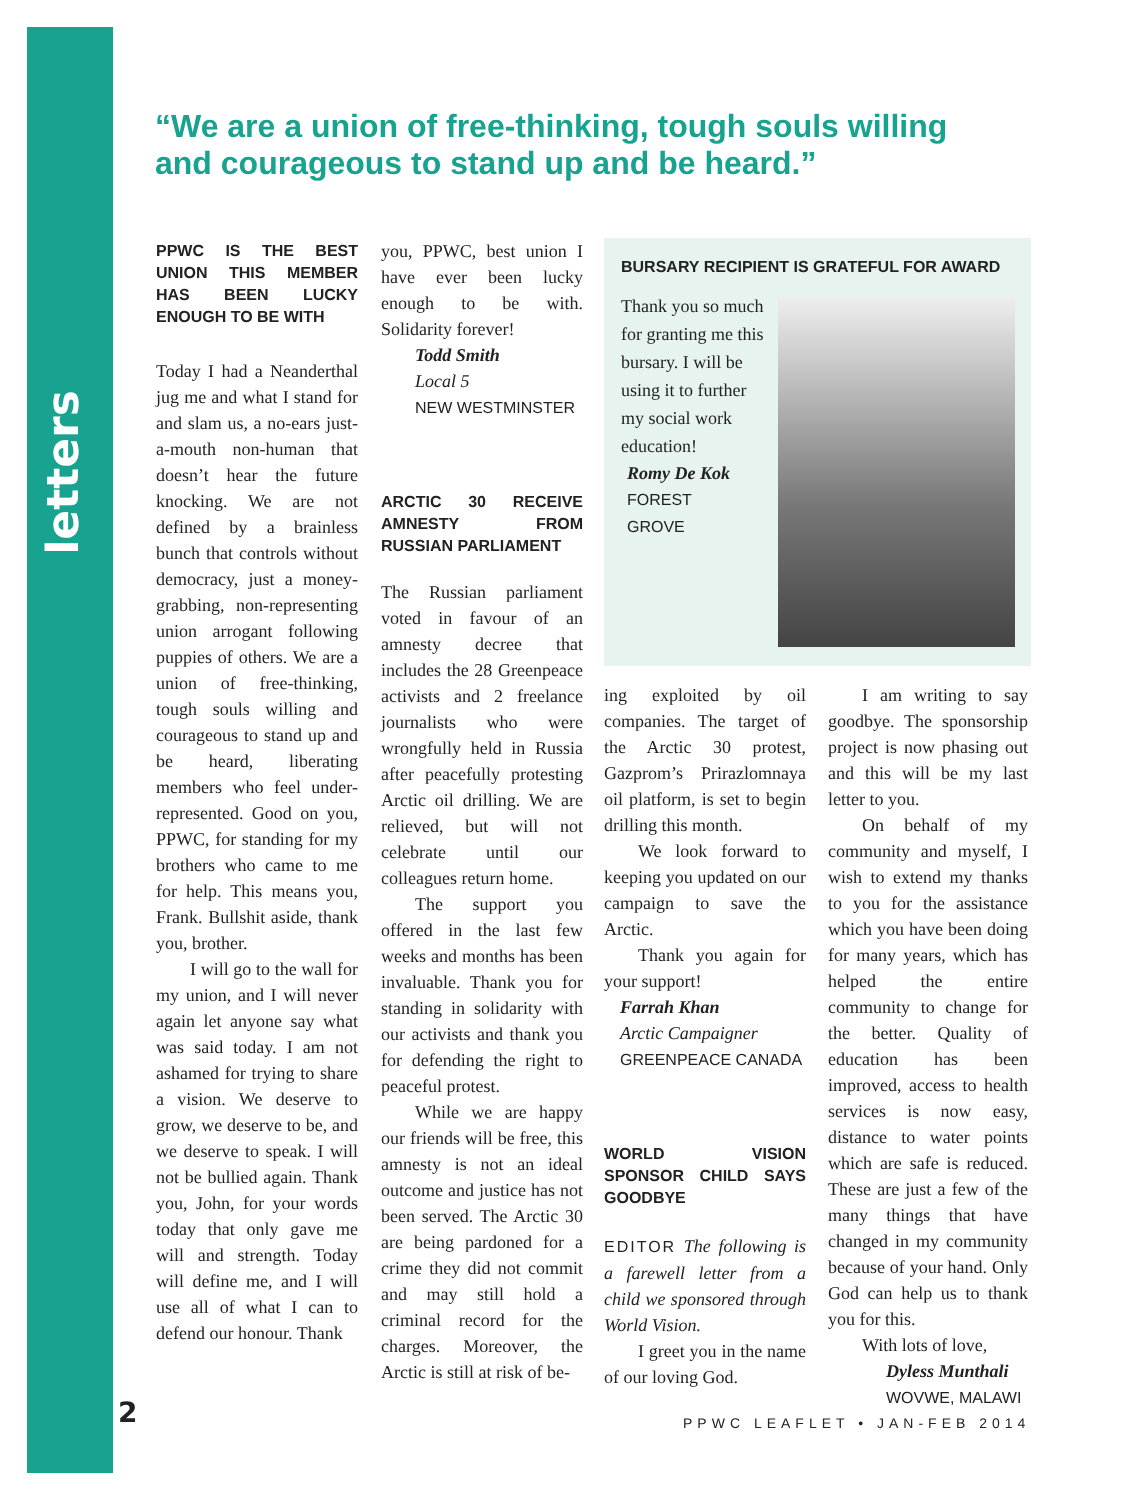letters
“We are a union of free-thinking, tough souls willing and courageous to stand up and be heard.”
PPWC IS THE BEST UNION THIS MEMBER HAS BEEN LUCKY ENOUGH TO BE WITH
Today I had a Neanderthal jug me and what I stand for and slam us, a no-ears just-a-mouth non-human that doesn’t hear the future knocking. We are not defined by a brainless bunch that controls without democracy, just a money-grabbing, non-representing union arrogant following puppies of others. We are a union of free-thinking, tough souls willing and courageous to stand up and be heard, liberating members who feel under-represented. Good on you, PPWC, for standing for my brothers who came to me for help. This means you, Frank. Bullshit aside, thank you, brother.
I will go to the wall for my union, and I will never again let anyone say what was said today. I am not ashamed for trying to share a vision. We deserve to grow, we deserve to be, and we deserve to speak. I will not be bullied again. Thank you, John, for your words today that only gave me will and strength. Today will define me, and I will use all of what I can to defend our honour. Thank
you, PPWC, best union I have ever been lucky enough to be with. Solidarity forever!
Todd Smith
Local 5
NEW WESTMINSTER
ARCTIC 30 RECEIVE AMNESTY FROM RUSSIAN PARLIAMENT
The Russian parliament voted in favour of an amnesty decree that includes the 28 Greenpeace activists and 2 freelance journalists who were wrongfully held in Russia after peacefully protesting Arctic oil drilling. We are relieved, but will not celebrate until our colleagues return home.
The support you offered in the last few weeks and months has been invaluable. Thank you for standing in solidarity with our activists and thank you for defending the right to peaceful protest.
While we are happy our friends will be free, this amnesty is not an ideal outcome and justice has not been served. The Arctic 30 are being pardoned for a crime they did not commit and may still hold a criminal record for the charges. Moreover, the Arctic is still at risk of be-
BURSARY RECIPIENT IS GRATEFUL FOR AWARD
Thank you so much for granting me this bursary. I will be using it to further my social work education!
Romy De Kok
FOREST
GROVE
ing exploited by oil companies. The target of the Arctic 30 protest, Gazprom’s Prirazlomnaya oil platform, is set to begin drilling this month.
We look forward to keeping you updated on our campaign to save the Arctic.
Thank you again for your support!
Farrah Khan
Arctic Campaigner
GREENPEACE CANADA
WORLD VISION SPONSOR CHILD SAYS GOODBYE
EDITOR The following is a farewell letter from a child we sponsored through World Vision.
I greet you in the name of our loving God.
I am writing to say goodbye. The sponsorship project is now phasing out and this will be my last letter to you.
On behalf of my community and myself, I wish to extend my thanks to you for the assistance which you have been doing for many years, which has helped the entire community to change for the better. Quality of education has been improved, access to health services is now easy, distance to water points which are safe is reduced. These are just a few of the many things that have changed in my community because of your hand. Only God can help us to thank you for this.
With lots of love,
Dyless Munthali
WOVWE, MALAWI
2 PPWC LEAFLET • JAN-FEB 2014